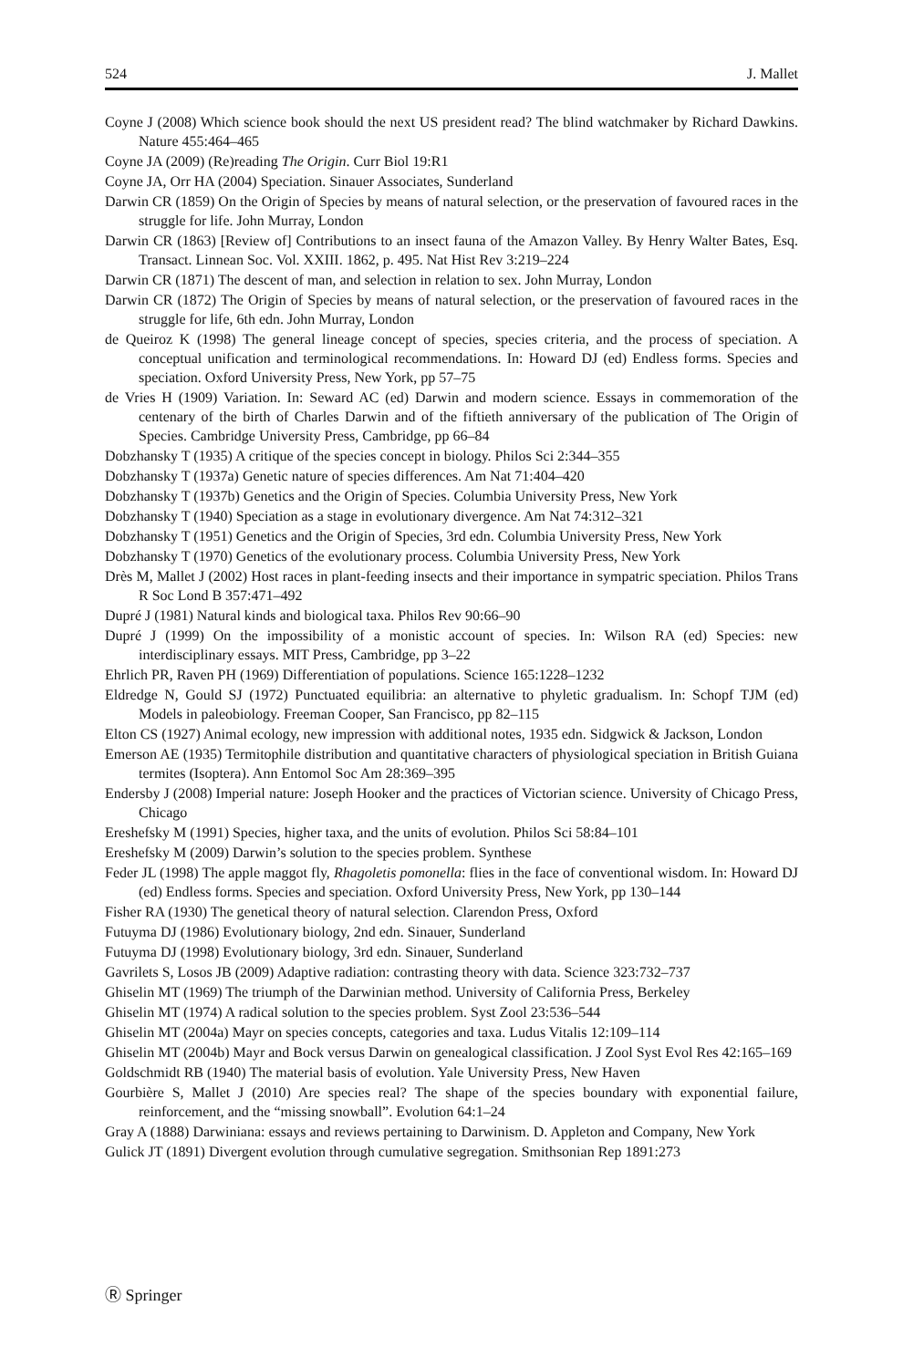524 J. Mallet
Coyne J (2008) Which science book should the next US president read? The blind watchmaker by Richard Dawkins. Nature 455:464–465
Coyne JA (2009) (Re)reading The Origin. Curr Biol 19:R1
Coyne JA, Orr HA (2004) Speciation. Sinauer Associates, Sunderland
Darwin CR (1859) On the Origin of Species by means of natural selection, or the preservation of favoured races in the struggle for life. John Murray, London
Darwin CR (1863) [Review of] Contributions to an insect fauna of the Amazon Valley. By Henry Walter Bates, Esq. Transact. Linnean Soc. Vol. XXIII. 1862, p. 495. Nat Hist Rev 3:219–224
Darwin CR (1871) The descent of man, and selection in relation to sex. John Murray, London
Darwin CR (1872) The Origin of Species by means of natural selection, or the preservation of favoured races in the struggle for life, 6th edn. John Murray, London
de Queiroz K (1998) The general lineage concept of species, species criteria, and the process of speciation. A conceptual unification and terminological recommendations. In: Howard DJ (ed) Endless forms. Species and speciation. Oxford University Press, New York, pp 57–75
de Vries H (1909) Variation. In: Seward AC (ed) Darwin and modern science. Essays in commemoration of the centenary of the birth of Charles Darwin and of the fiftieth anniversary of the publication of The Origin of Species. Cambridge University Press, Cambridge, pp 66–84
Dobzhansky T (1935) A critique of the species concept in biology. Philos Sci 2:344–355
Dobzhansky T (1937a) Genetic nature of species differences. Am Nat 71:404–420
Dobzhansky T (1937b) Genetics and the Origin of Species. Columbia University Press, New York
Dobzhansky T (1940) Speciation as a stage in evolutionary divergence. Am Nat 74:312–321
Dobzhansky T (1951) Genetics and the Origin of Species, 3rd edn. Columbia University Press, New York
Dobzhansky T (1970) Genetics of the evolutionary process. Columbia University Press, New York
Drès M, Mallet J (2002) Host races in plant-feeding insects and their importance in sympatric speciation. Philos Trans R Soc Lond B 357:471–492
Dupré J (1981) Natural kinds and biological taxa. Philos Rev 90:66–90
Dupré J (1999) On the impossibility of a monistic account of species. In: Wilson RA (ed) Species: new interdisciplinary essays. MIT Press, Cambridge, pp 3–22
Ehrlich PR, Raven PH (1969) Differentiation of populations. Science 165:1228–1232
Eldredge N, Gould SJ (1972) Punctuated equilibria: an alternative to phyletic gradualism. In: Schopf TJM (ed) Models in paleobiology. Freeman Cooper, San Francisco, pp 82–115
Elton CS (1927) Animal ecology, new impression with additional notes, 1935 edn. Sidgwick & Jackson, London
Emerson AE (1935) Termitophile distribution and quantitative characters of physiological speciation in British Guiana termites (Isoptera). Ann Entomol Soc Am 28:369–395
Endersby J (2008) Imperial nature: Joseph Hooker and the practices of Victorian science. University of Chicago Press, Chicago
Ereshefsky M (1991) Species, higher taxa, and the units of evolution. Philos Sci 58:84–101
Ereshefsky M (2009) Darwin’s solution to the species problem. Synthese
Feder JL (1998) The apple maggot fly, Rhagoletis pomonella: flies in the face of conventional wisdom. In: Howard DJ (ed) Endless forms. Species and speciation. Oxford University Press, New York, pp 130–144
Fisher RA (1930) The genetical theory of natural selection. Clarendon Press, Oxford
Futuyma DJ (1986) Evolutionary biology, 2nd edn. Sinauer, Sunderland
Futuyma DJ (1998) Evolutionary biology, 3rd edn. Sinauer, Sunderland
Gavrilets S, Losos JB (2009) Adaptive radiation: contrasting theory with data. Science 323:732–737
Ghiselin MT (1969) The triumph of the Darwinian method. University of California Press, Berkeley
Ghiselin MT (1974) A radical solution to the species problem. Syst Zool 23:536–544
Ghiselin MT (2004a) Mayr on species concepts, categories and taxa. Ludus Vitalis 12:109–114
Ghiselin MT (2004b) Mayr and Bock versus Darwin on genealogical classification. J Zool Syst Evol Res 42:165–169
Goldschmidt RB (1940) The material basis of evolution. Yale University Press, New Haven
Gourbière S, Mallet J (2010) Are species real? The shape of the species boundary with exponential failure, reinforcement, and the “missing snowball”. Evolution 64:1–24
Gray A (1888) Darwiniana: essays and reviews pertaining to Darwinism. D. Appleton and Company, New York
Gulick JT (1891) Divergent evolution through cumulative segregation. Smithsonian Rep 1891:273
Ⓡ Springer